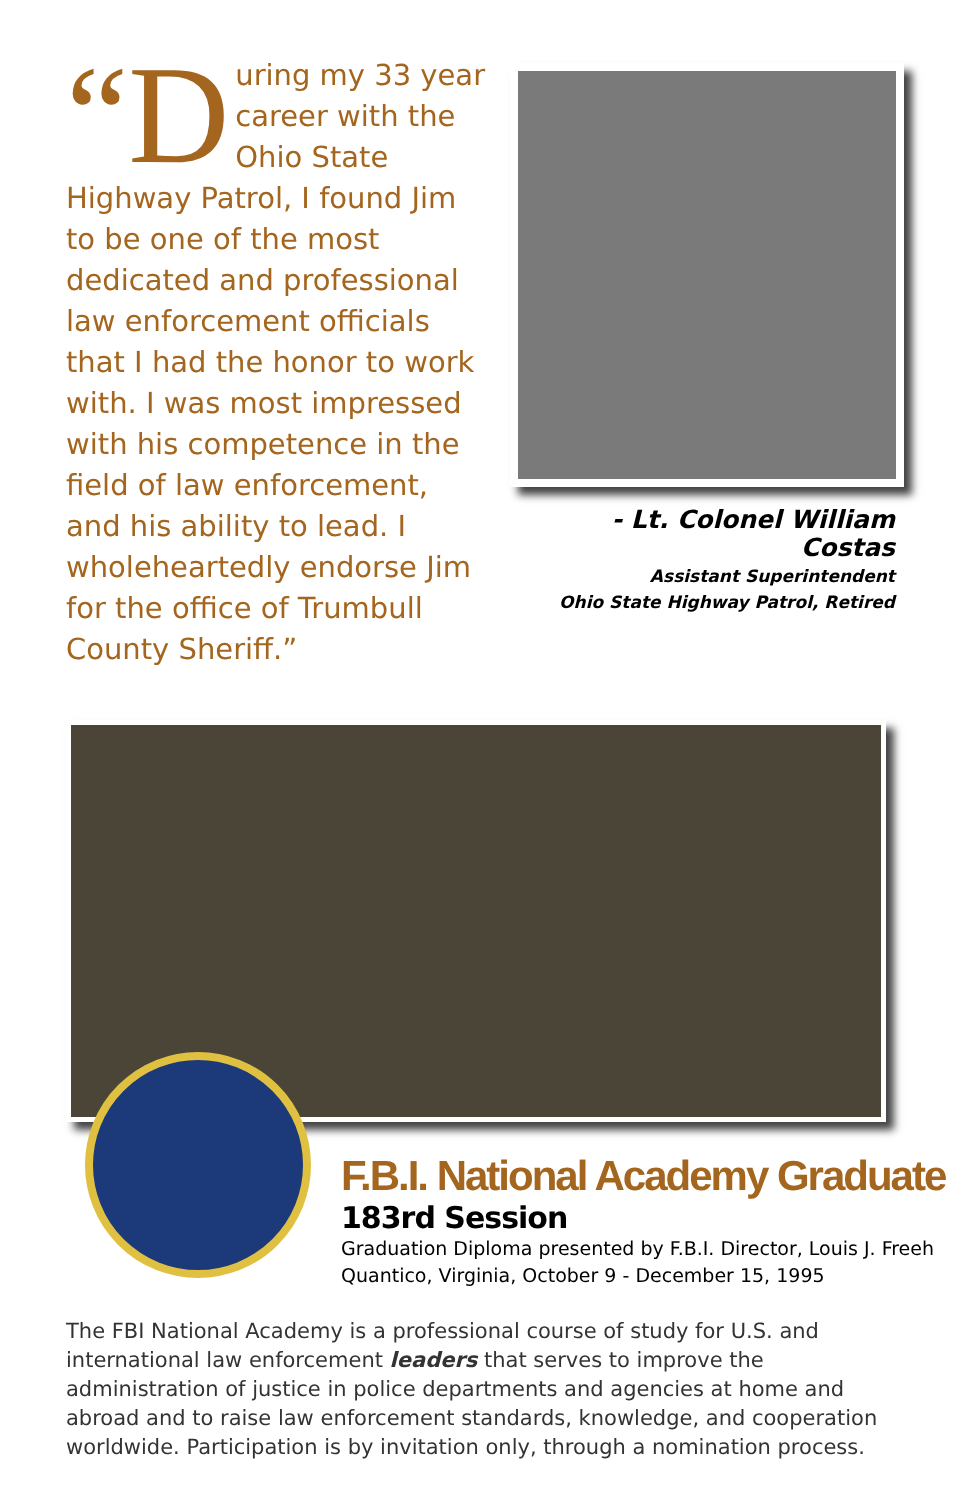“D uring my 33 year career with the Ohio State Highway Patrol, I found Jim to be one of the most dedicated and professional law enforcement officials that I had the honor to work with. I was most impressed with his competence in the field of law enforcement, and his ability to lead. I wholeheartedly endorse Jim for the office of Trumbull County Sheriff.”
- Lt. Colonel William Costas
Assistant Superintendent
Ohio State Highway Patrol, Retired
F.B.I. National Academy Graduate
183rd Session
Graduation Diploma presented by F.B.I. Director, Louis J. Freeh
Quantico, Virginia, October 9 - December 15, 1995
The FBI National Academy is a professional course of study for U.S. and international law enforcement leaders that serves to improve the administration of justice in police departments and agencies at home and abroad and to raise law enforcement standards, knowledge, and cooperation worldwide. Participation is by invitation only, through a nomination process.